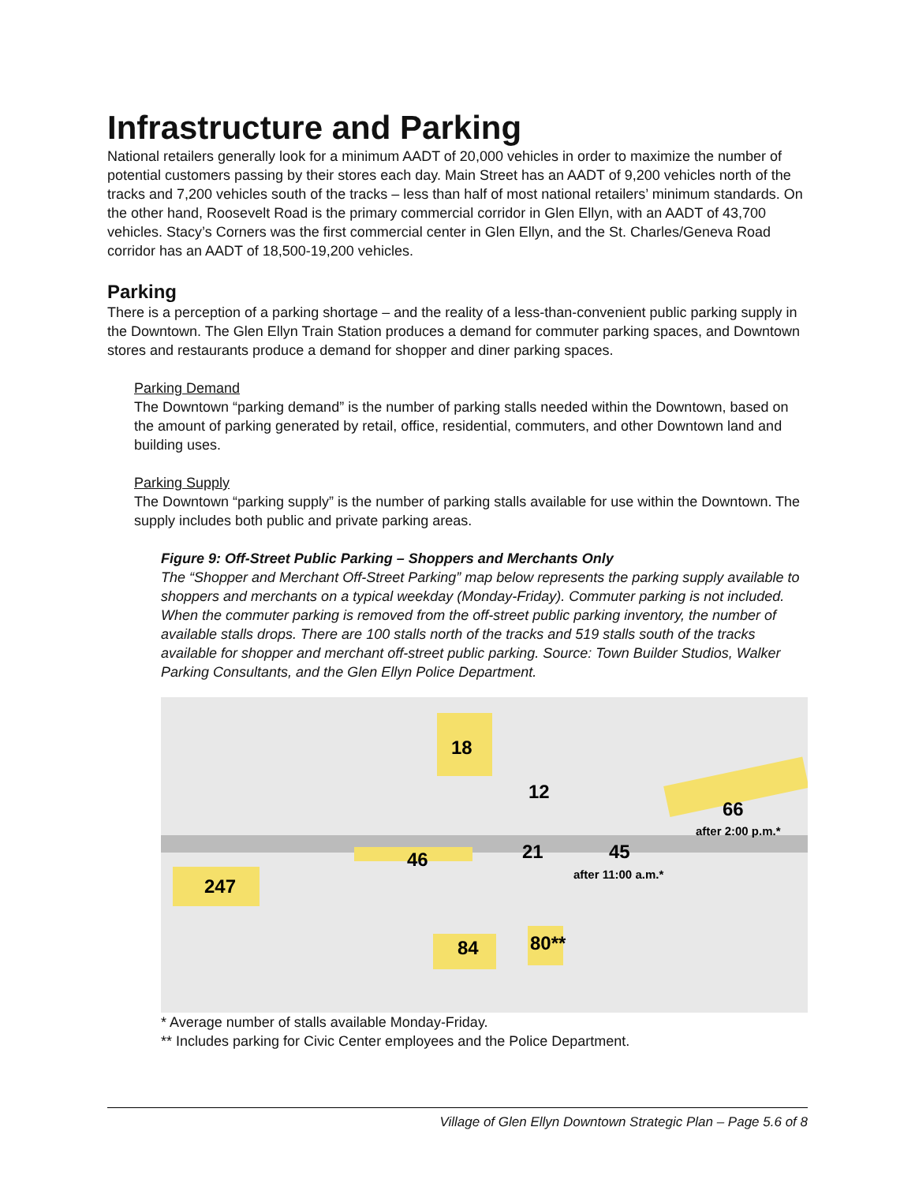Infrastructure and Parking
National retailers generally look for a minimum AADT of 20,000 vehicles in order to maximize the number of potential customers passing by their stores each day. Main Street has an AADT of 9,200 vehicles north of the tracks and 7,200 vehicles south of the tracks – less than half of most national retailers’ minimum standards. On the other hand, Roosevelt Road is the primary commercial corridor in Glen Ellyn, with an AADT of 43,700 vehicles. Stacy’s Corners was the first commercial center in Glen Ellyn, and the St. Charles/Geneva Road corridor has an AADT of 18,500-19,200 vehicles.
Parking
There is a perception of a parking shortage – and the reality of a less-than-convenient public parking supply in the Downtown. The Glen Ellyn Train Station produces a demand for commuter parking spaces, and Downtown stores and restaurants produce a demand for shopper and diner parking spaces.
Parking Demand
The Downtown “parking demand” is the number of parking stalls needed within the Downtown, based on the amount of parking generated by retail, office, residential, commuters, and other Downtown land and building uses.
Parking Supply
The Downtown “parking supply” is the number of parking stalls available for use within the Downtown. The supply includes both public and private parking areas.
Figure 9: Off-Street Public Parking – Shoppers and Merchants Only
The “Shopper and Merchant Off-Street Parking” map below represents the parking supply available to shoppers and merchants on a typical weekday (Monday-Friday). Commuter parking is not included. When the commuter parking is removed from the off-street public parking inventory, the number of available stalls drops. There are 100 stalls north of the tracks and 519 stalls south of the tracks available for shopper and merchant off-street public parking. Source: Town Builder Studios, Walker Parking Consultants, and the Glen Ellyn Police Department.
18
12
66
46
21
45
247
84
80**
after 2:00 p.m.*
after 11:00 a.m.*
* Average number of stalls available Monday-Friday.
** Includes parking for Civic Center employees and the Police Department.
Village of Glen Ellyn Downtown Strategic Plan – Page 5.6 of 8